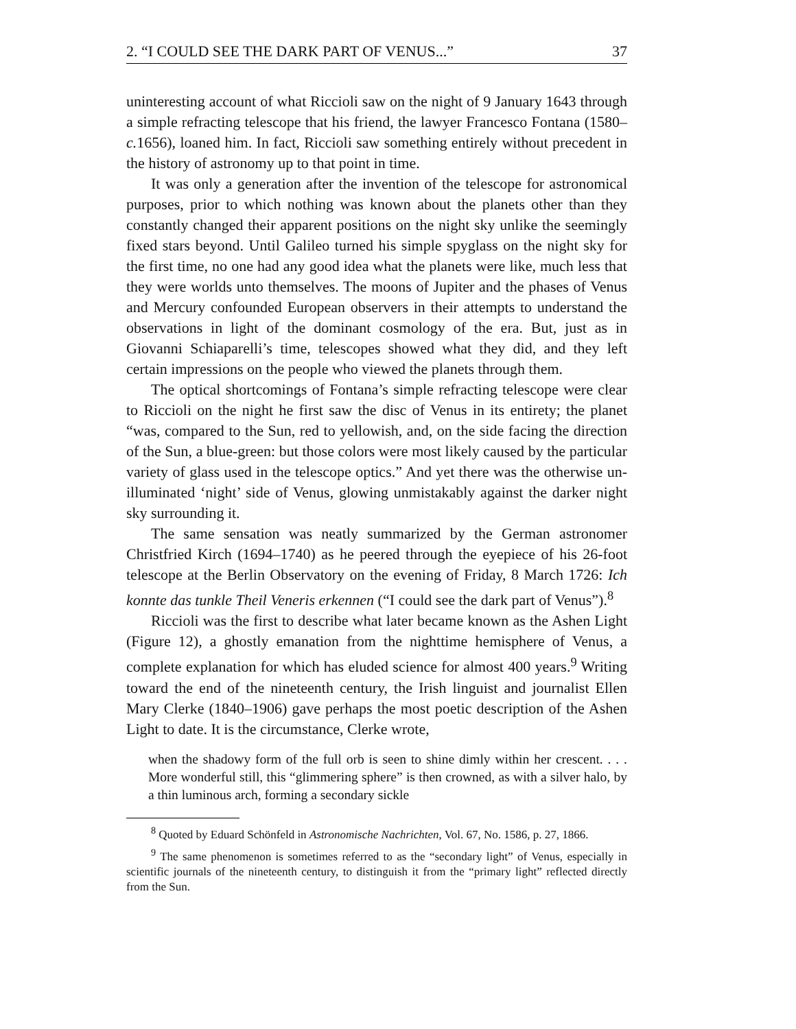2. “I COULD SEE THE DARK PART OF VENUS...” 37
uninteresting account of what Riccioli saw on the night of 9 January 1643 through a simple refracting telescope that his friend, the lawyer Francesco Fontana (1580–c. 1656), loaned him. In fact, Riccioli saw something entirely without precedent in the history of astronomy up to that point in time.
It was only a generation after the invention of the telescope for astronomical purposes, prior to which nothing was known about the planets other than they constantly changed their apparent positions on the night sky unlike the seemingly fixed stars beyond. Until Galileo turned his simple spyglass on the night sky for the first time, no one had any good idea what the planets were like, much less that they were worlds unto themselves. The moons of Jupiter and the phases of Venus and Mercury confounded European observers in their attempts to understand the observations in light of the dominant cosmology of the era. But, just as in Giovanni Schiaparelli’s time, telescopes showed what they did, and they left certain impressions on the people who viewed the planets through them.
The optical shortcomings of Fontana’s simple refracting telescope were clear to Riccioli on the night he first saw the disc of Venus in its entirety; the planet “was, compared to the Sun, red to yellowish, and, on the side facing the direction of the Sun, a blue-green: but those colors were most likely caused by the particular variety of glass used in the telescope optics.” And yet there was the otherwise un-illuminated ‘night’ side of Venus, glowing unmistakably against the darker night sky surrounding it.
The same sensation was neatly summarized by the German astronomer Christfried Kirch (1694–1740) as he peered through the eyepiece of his 26-foot telescope at the Berlin Observatory on the evening of Friday, 8 March 1726: Ich konnte das tunkle Theil Veneris erkennen (“I could see the dark part of Venus”).<sup>8</sup>
Riccioli was the first to describe what later became known as the Ashen Light (Figure 12), a ghostly emanation from the nighttime hemisphere of Venus, a complete explanation for which has eluded science for almost 400 years.<sup>9</sup> Writing toward the end of the nineteenth century, the Irish linguist and journalist Ellen Mary Clerke (1840–1906) gave perhaps the most poetic description of the Ashen Light to date. It is the circumstance, Clerke wrote,
when the shadowy form of the full orb is seen to shine dimly within her crescent. . . . More wonderful still, this “glimmering sphere” is then crowned, as with a silver halo, by a thin luminous arch, forming a secondary sickle
<sup>8</sup> Quoted by Eduard Schönfeld in Astronomische Nachrichten, Vol. 67, No. 1586, p. 27, 1866.
<sup>9</sup> The same phenomenon is sometimes referred to as the “secondary light” of Venus, especially in scientific journals of the nineteenth century, to distinguish it from the “primary light” reflected directly from the Sun.